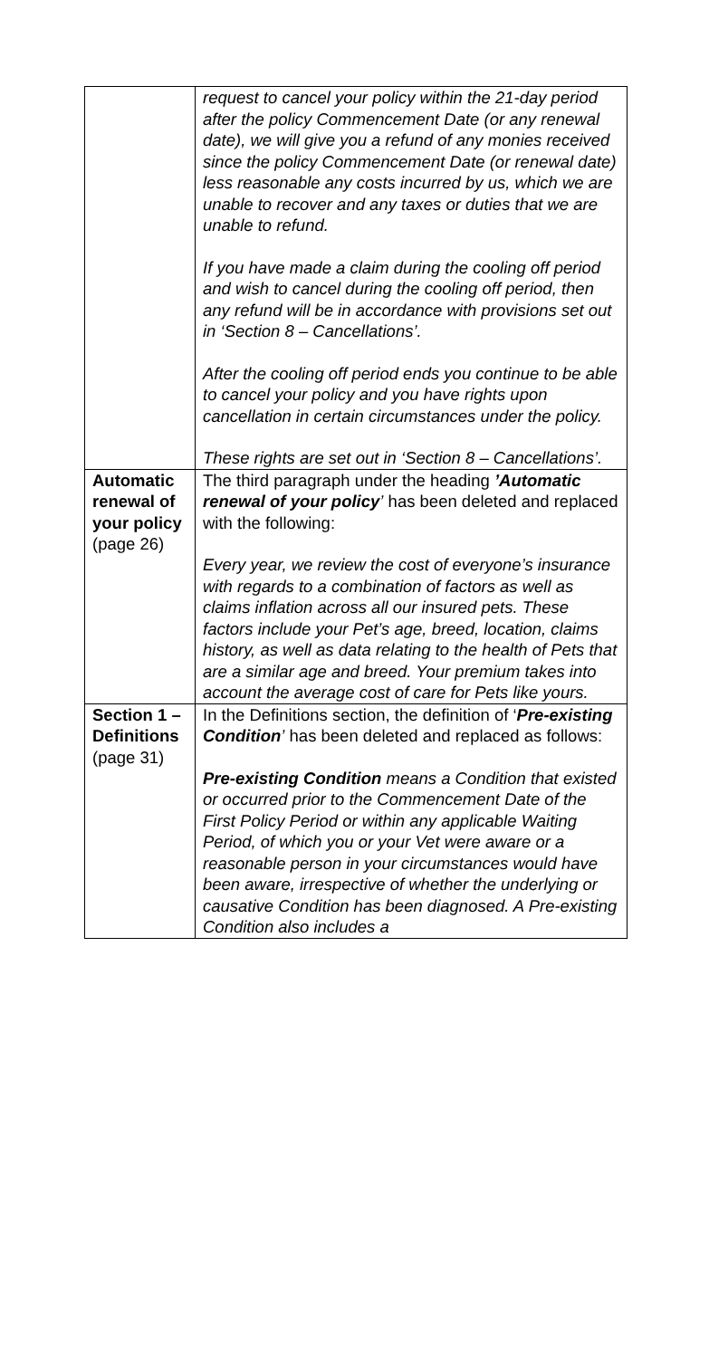| | request to cancel your policy within the 21-day period after the policy Commencement Date (or any renewal date), we will give you a refund of any monies received since the policy Commencement Date (or renewal date) less reasonable any costs incurred by us, which we are unable to recover and any taxes or duties that we are unable to refund. If you have made a claim during the cooling off period and wish to cancel during the cooling off period, then any refund will be in accordance with provisions set out in ‘Section 8 – Cancellations’. After the cooling off period ends you continue to be able to cancel your policy and you have rights upon cancellation in certain circumstances under the policy. These rights are set out in ‘Section 8 – Cancellations’. |
| Automatic renewal of your policy (page 26) | The third paragraph under the heading ’Automatic renewal of your policy ’ has been deleted and replaced with the following: Every year, we review the cost of everyone’s insurance with regards to a combination of factors as well as claims inflation across all our insured pets. These factors include your Pet’s age, breed, location, claims history, as well as data relating to the health of Pets that are a similar age and breed. Your premium takes into account the average cost of care for Pets like yours. |
| Section 1 – Definitions (page 31) | In the Definitions section, the definition of ‘ Pre-existing Condition ’ has been deleted and replaced as follows: Pre-existing Condition means a Condition that existed or occurred prior to the Commencement Date of the First Policy Period or within any applicable Waiting Period, of which you or your Vet were aware or a reasonable person in your circumstances would have been aware, irrespective of whether the underlying or causative Condition has been diagnosed. A Pre-existing Condition also includes a |